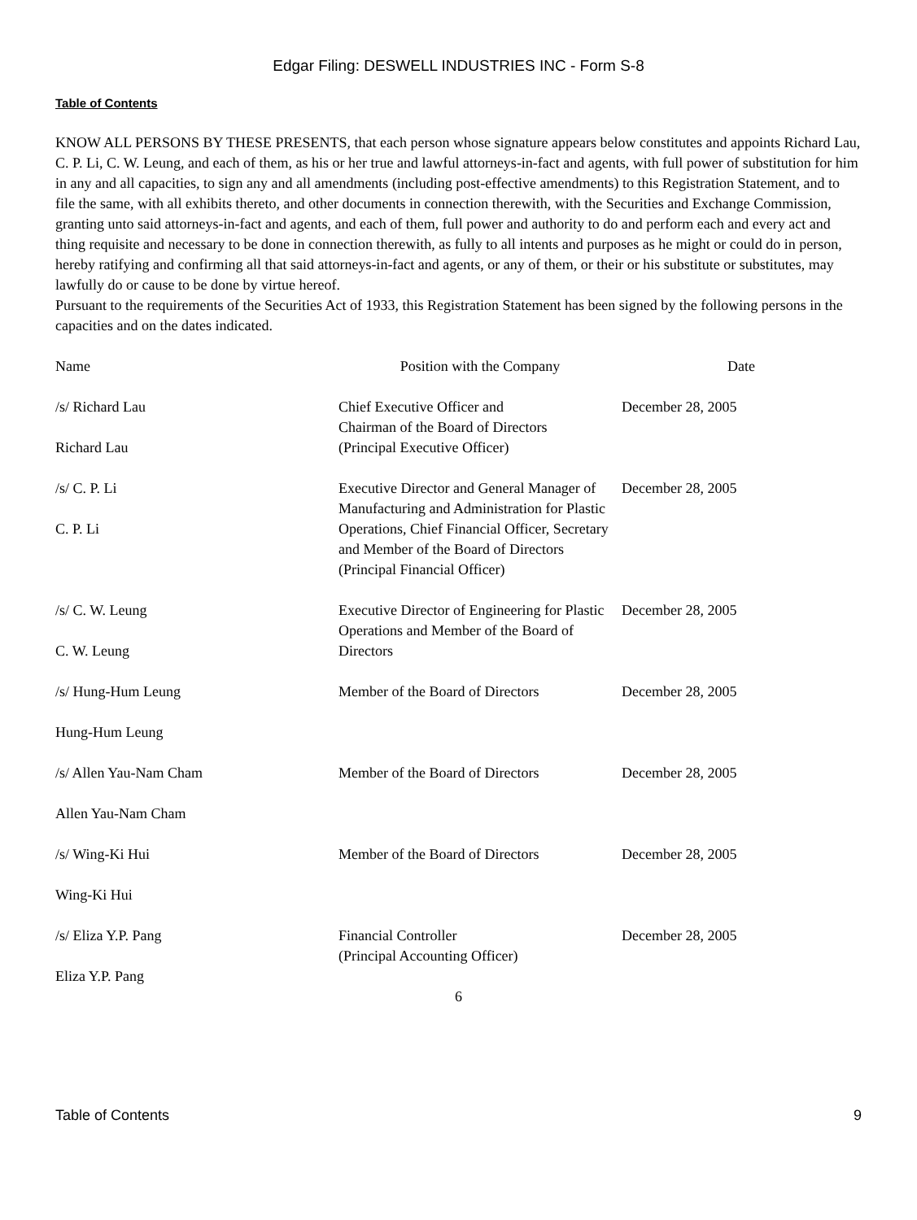Edgar Filing: DESWELL INDUSTRIES INC - Form S-8
Table of Contents
KNOW ALL PERSONS BY THESE PRESENTS, that each person whose signature appears below constitutes and appoints Richard Lau, C. P. Li, C. W. Leung, and each of them, as his or her true and lawful attorneys-in-fact and agents, with full power of substitution for him in any and all capacities, to sign any and all amendments (including post-effective amendments) to this Registration Statement, and to file the same, with all exhibits thereto, and other documents in connection therewith, with the Securities and Exchange Commission, granting unto said attorneys-in-fact and agents, and each of them, full power and authority to do and perform each and every act and thing requisite and necessary to be done in connection therewith, as fully to all intents and purposes as he might or could do in person, hereby ratifying and confirming all that said attorneys-in-fact and agents, or any of them, or their or his substitute or substitutes, may lawfully do or cause to be done by virtue hereof.
Pursuant to the requirements of the Securities Act of 1933, this Registration Statement has been signed by the following persons in the capacities and on the dates indicated.
| Name | Position with the Company | Date |
| /s/ Richard Lau Richard Lau | Chief Executive Officer and Chairman of the Board of Directors (Principal Executive Officer) | December 28, 2005 |
| /s/ C. P. Li C. P. Li | Executive Director and General Manager of Manufacturing and Administration for Plastic Operations, Chief Financial Officer, Secretary and Member of the Board of Directors (Principal Financial Officer) | December 28, 2005 |
| /s/ C. W. Leung C. W. Leung | Executive Director of Engineering for Plastic Operations and Member of the Board of Directors | December 28, 2005 |
| /s/ Hung-Hum Leung Hung-Hum Leung | Member of the Board of Directors | December 28, 2005 |
| /s/ Allen Yau-Nam Cham Allen Yau-Nam Cham | Member of the Board of Directors | December 28, 2005 |
| /s/ Wing-Ki Hui Wing-Ki Hui | Member of the Board of Directors | December 28, 2005 |
| /s/ Eliza Y.P. Pang Eliza Y.P. Pang | Financial Controller (Principal Accounting Officer) | December 28, 2005 |
6
Table of Contents 9